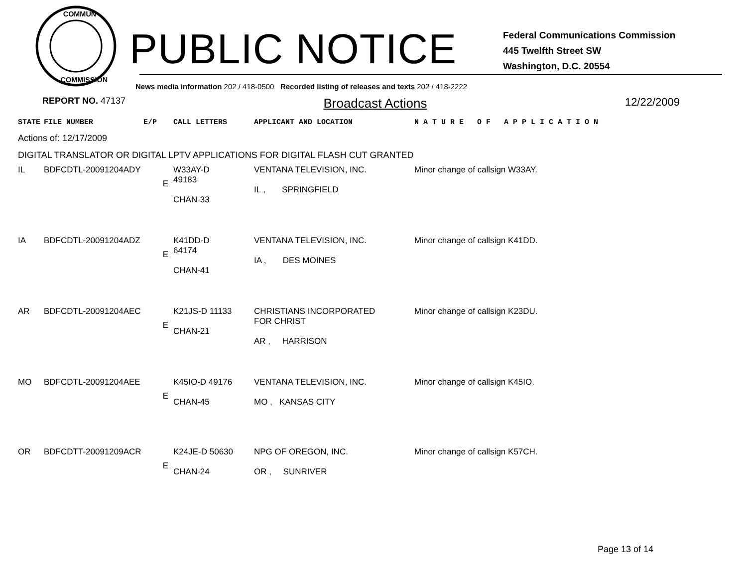COMMUN
COMMISSION
PUBLIC NOTICE
Federal Communications Commission
445 Twelfth Street SW
Washington, D.C. 20554
News media information 202 / 418-0500 Recorded listing of releases and texts 202 / 418-2222
REPORT NO. 47137 Broadcast Actions 12/22/2009
| STATE | FILE NUMBER | E/P | CALL LETTERS | APPLICANT AND LOCATION | N A T U R E O F A P P L I C A T I O N |
| --- | --- | --- | --- | --- | --- |
| Actions of: 12/17/2009 | | | | | |
| DIGITAL TRANSLATOR OR DIGITAL LPTV APPLICATIONS FOR DIGITAL FLASH CUT GRANTED | | | | | |
| IL | BDFCDTL-20091204ADY | E | W33AY-D 49183 CHAN-33 | VENTANA TELEVISION, INC. IL , SPRINGFIELD | Minor change of callsign W33AY. |
| IA | BDFCDTL-20091204ADZ | E | K41DD-D 64174 CHAN-41 | VENTANA TELEVISION, INC. IA , DES MOINES | Minor change of callsign K41DD. |
| AR | BDFCDTL-20091204AEC | E | K21JS-D 11133 CHAN-21 | CHRISTIANS INCORPORATED FOR CHRIST AR , HARRISON | Minor change of callsign K23DU. |
| MO | BDFCDTL-20091204AEE | E | K45IO-D 49176 CHAN-45 | VENTANA TELEVISION, INC. MO , KANSAS CITY | Minor change of callsign K45IO. |
| OR | BDFCDTT-20091209ACR | E | K24JE-D 50630 CHAN-24 | NPG OF OREGON, INC. OR , SUNRIVER | Minor change of callsign K57CH. |
Page 13 of 14